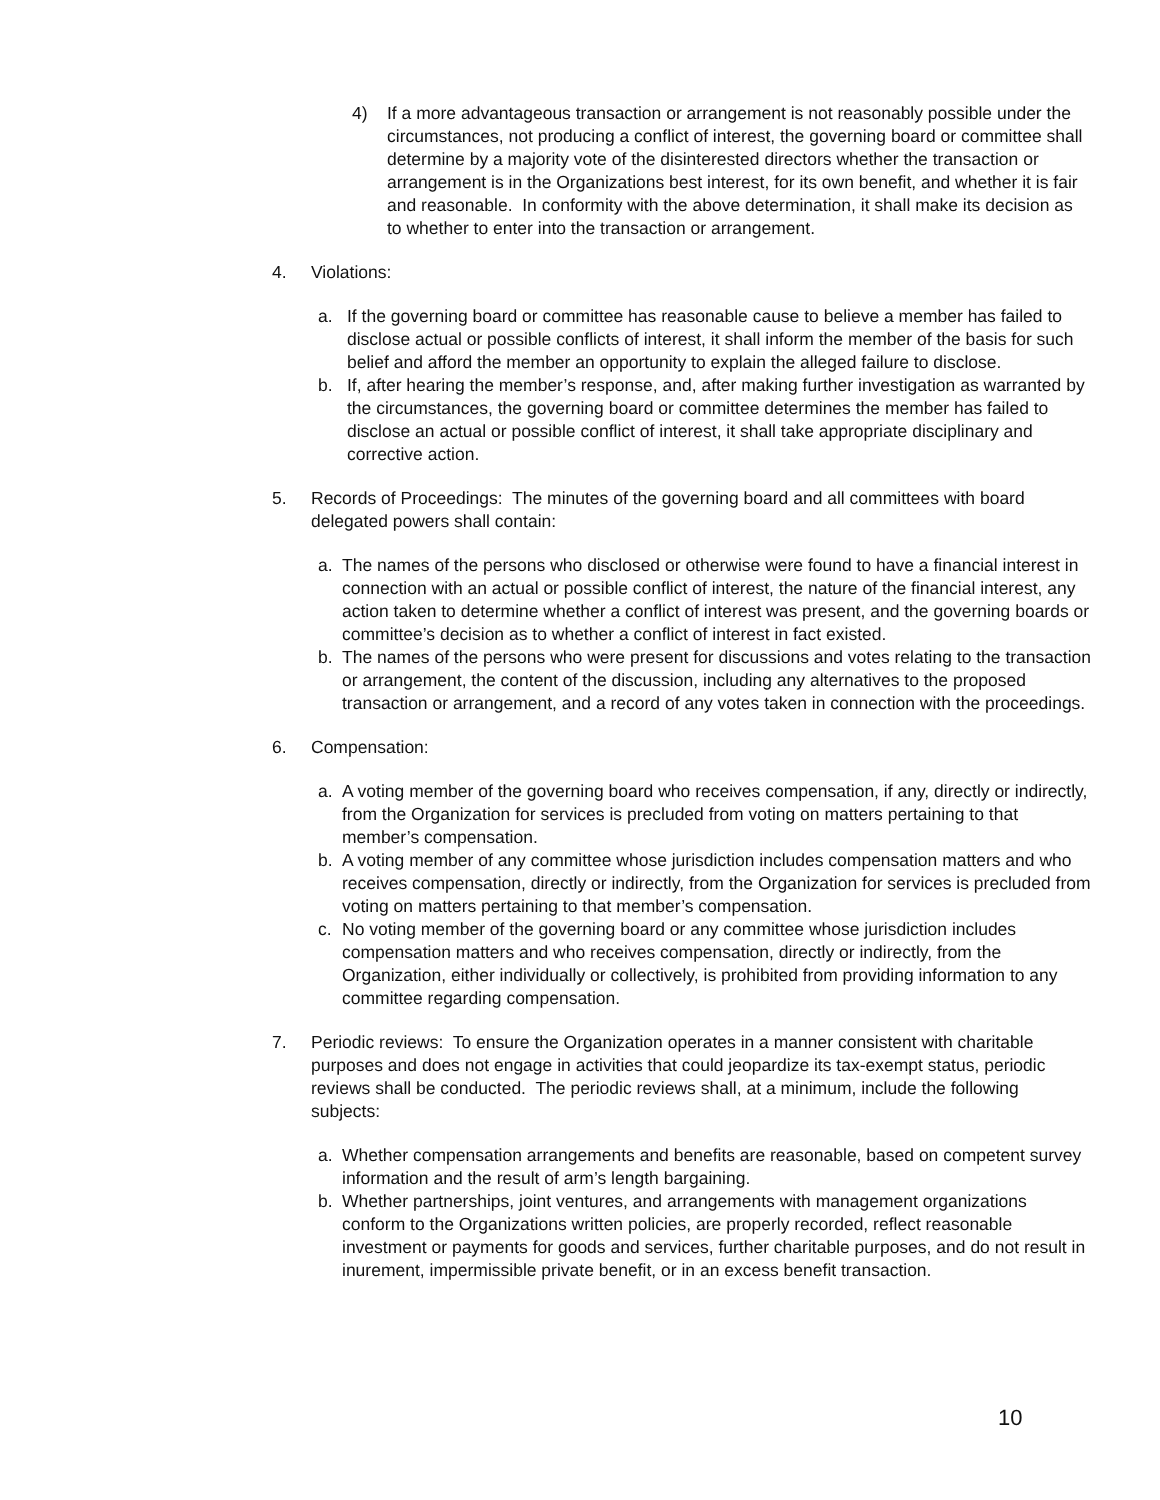4) If a more advantageous transaction or arrangement is not reasonably possible under the circumstances, not producing a conflict of interest, the governing board or committee shall determine by a majority vote of the disinterested directors whether the transaction or arrangement is in the Organizations best interest, for its own benefit, and whether it is fair and reasonable. In conformity with the above determination, it shall make its decision as to whether to enter into the transaction or arrangement.
4. Violations:
a. If the governing board or committee has reasonable cause to believe a member has failed to disclose actual or possible conflicts of interest, it shall inform the member of the basis for such belief and afford the member an opportunity to explain the alleged failure to disclose.
b. If, after hearing the member’s response, and, after making further investigation as warranted by the circumstances, the governing board or committee determines the member has failed to disclose an actual or possible conflict of interest, it shall take appropriate disciplinary and corrective action.
5. Records of Proceedings: The minutes of the governing board and all committees with board delegated powers shall contain:
a. The names of the persons who disclosed or otherwise were found to have a financial interest in connection with an actual or possible conflict of interest, the nature of the financial interest, any action taken to determine whether a conflict of interest was present, and the governing boards or committee’s decision as to whether a conflict of interest in fact existed.
b. The names of the persons who were present for discussions and votes relating to the transaction or arrangement, the content of the discussion, including any alternatives to the proposed transaction or arrangement, and a record of any votes taken in connection with the proceedings.
6. Compensation:
a. A voting member of the governing board who receives compensation, if any, directly or indirectly, from the Organization for services is precluded from voting on matters pertaining to that member’s compensation.
b. A voting member of any committee whose jurisdiction includes compensation matters and who receives compensation, directly or indirectly, from the Organization for services is precluded from voting on matters pertaining to that member’s compensation.
c. No voting member of the governing board or any committee whose jurisdiction includes compensation matters and who receives compensation, directly or indirectly, from the Organization, either individually or collectively, is prohibited from providing information to any committee regarding compensation.
7. Periodic reviews: To ensure the Organization operates in a manner consistent with charitable purposes and does not engage in activities that could jeopardize its tax-exempt status, periodic reviews shall be conducted. The periodic reviews shall, at a minimum, include the following subjects:
a. Whether compensation arrangements and benefits are reasonable, based on competent survey information and the result of arm’s length bargaining.
b. Whether partnerships, joint ventures, and arrangements with management organizations conform to the Organizations written policies, are properly recorded, reflect reasonable investment or payments for goods and services, further charitable purposes, and do not result in inurement, impermissible private benefit, or in an excess benefit transaction.
10